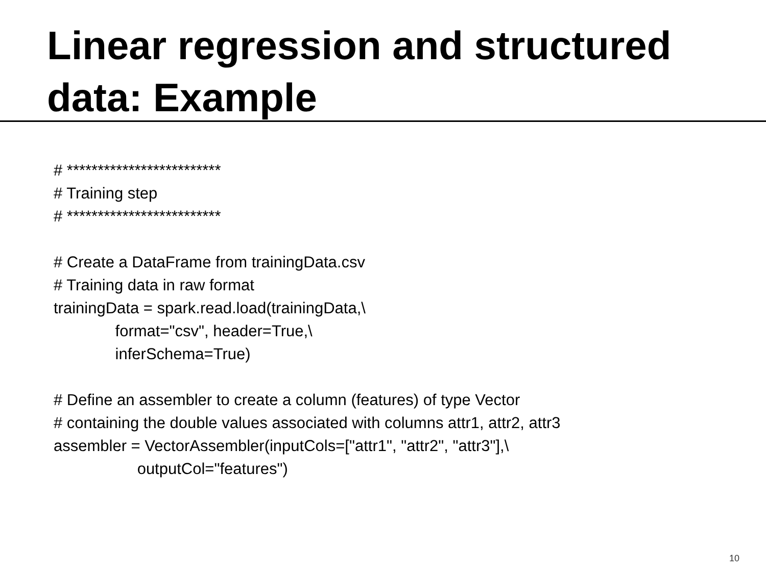Linear regression and structured data: Example
# *************************
# Training step
# *************************
# Create a DataFrame from trainingData.csv
# Training data in raw format
trainingData = spark.read.load(trainingData,\
format="csv", header=True,\
inferSchema=True)
# Define an assembler to create a column (features) of type Vector
# containing the double values associated with columns attr1, attr2, attr3
assembler = VectorAssembler(inputCols=["attr1", "attr2", "attr3"],\
outputCol="features")
10